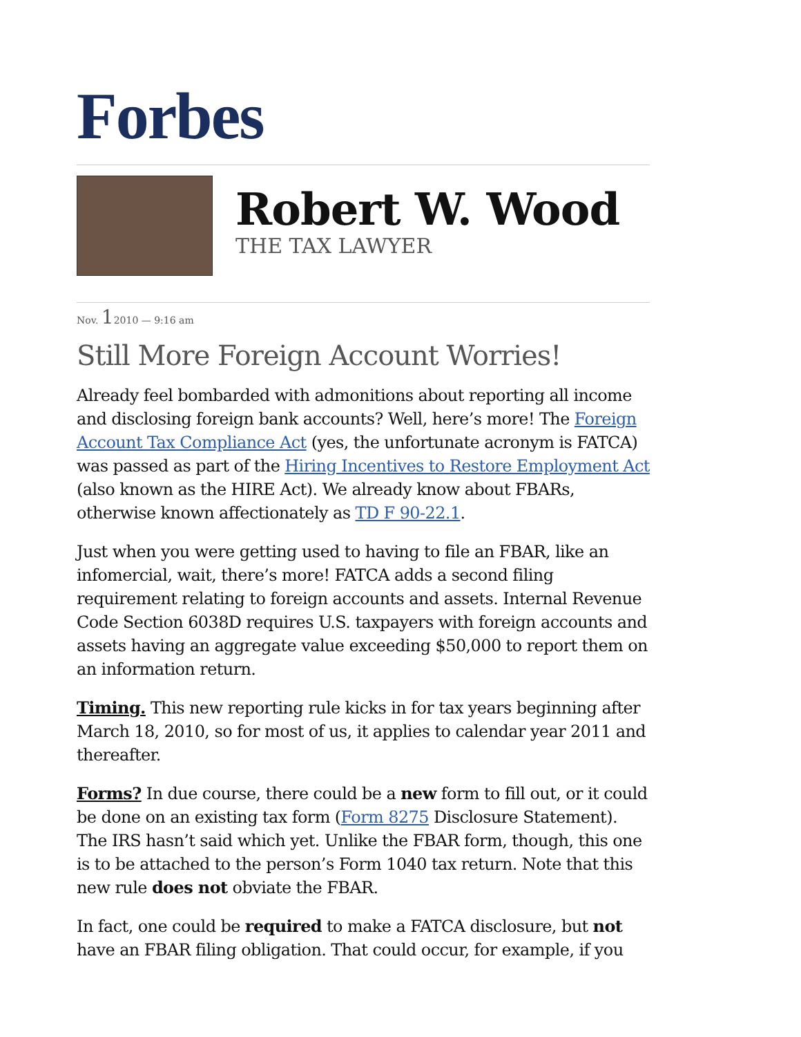Forbes
Robert W. Wood
THE TAX LAWYER
Nov. 12010 — 9:16 am
Still More Foreign Account Worries!
Already feel bombarded with admonitions about reporting all income and disclosing foreign bank accounts? Well, here’s more! The Foreign Account Tax Compliance Act (yes, the unfortunate acronym is FATCA) was passed as part of the Hiring Incentives to Restore Employment Act (also known as the HIRE Act). We already know about FBARs, otherwise known affectionately as TD F 90-22.1.
Just when you were getting used to having to file an FBAR, like an infomercial, wait, there’s more! FATCA adds a second filing requirement relating to foreign accounts and assets. Internal Revenue Code Section 6038D requires U.S. taxpayers with foreign accounts and assets having an aggregate value exceeding $50,000 to report them on an information return.
Timing. This new reporting rule kicks in for tax years beginning after March 18, 2010, so for most of us, it applies to calendar year 2011 and thereafter.
Forms? In due course, there could be a new form to fill out, or it could be done on an existing tax form (Form 8275 Disclosure Statement). The IRS hasn’t said which yet. Unlike the FBAR form, though, this one is to be attached to the person’s Form 1040 tax return. Note that this new rule does not obviate the FBAR.
In fact, one could be required to make a FATCA disclosure, but not have an FBAR filing obligation. That could occur, for example, if you